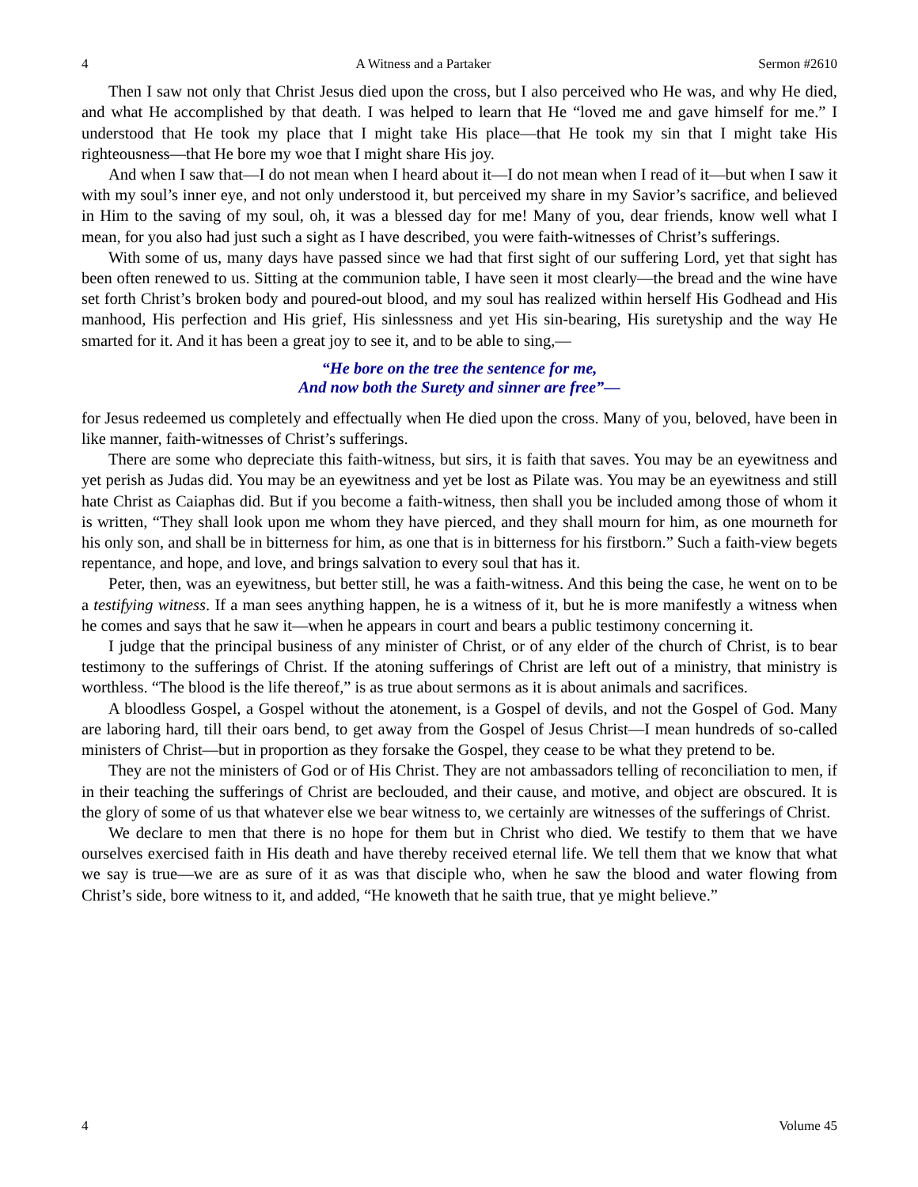4 A Witness and a Partaker Sermon #2610
Then I saw not only that Christ Jesus died upon the cross, but I also perceived who He was, and why He died, and what He accomplished by that death. I was helped to learn that He “loved me and gave himself for me.” I understood that He took my place that I might take His place—that He took my sin that I might take His righteousness—that He bore my woe that I might share His joy.
And when I saw that—I do not mean when I heard about it—I do not mean when I read of it—but when I saw it with my soul’s inner eye, and not only understood it, but perceived my share in my Savior’s sacrifice, and believed in Him to the saving of my soul, oh, it was a blessed day for me! Many of you, dear friends, know well what I mean, for you also had just such a sight as I have described, you were faith-witnesses of Christ’s sufferings.
With some of us, many days have passed since we had that first sight of our suffering Lord, yet that sight has been often renewed to us. Sitting at the communion table, I have seen it most clearly—the bread and the wine have set forth Christ’s broken body and poured-out blood, and my soul has realized within herself His Godhead and His manhood, His perfection and His grief, His sinlessness and yet His sin-bearing, His suretyship and the way He smarted for it. And it has been a great joy to see it, and to be able to sing,—
“He bore on the tree the sentence for me,
And now both the Surety and sinner are free”—
for Jesus redeemed us completely and effectually when He died upon the cross. Many of you, beloved, have been in like manner, faith-witnesses of Christ’s sufferings.
There are some who depreciate this faith-witness, but sirs, it is faith that saves. You may be an eyewitness and yet perish as Judas did. You may be an eyewitness and yet be lost as Pilate was. You may be an eyewitness and still hate Christ as Caiaphas did. But if you become a faith-witness, then shall you be included among those of whom it is written, “They shall look upon me whom they have pierced, and they shall mourn for him, as one mourneth for his only son, and shall be in bitterness for him, as one that is in bitterness for his firstborn.” Such a faith-view begets repentance, and hope, and love, and brings salvation to every soul that has it.
Peter, then, was an eyewitness, but better still, he was a faith-witness. And this being the case, he went on to be a testifying witness. If a man sees anything happen, he is a witness of it, but he is more manifestly a witness when he comes and says that he saw it—when he appears in court and bears a public testimony concerning it.
I judge that the principal business of any minister of Christ, or of any elder of the church of Christ, is to bear testimony to the sufferings of Christ. If the atoning sufferings of Christ are left out of a ministry, that ministry is worthless. “The blood is the life thereof,” is as true about sermons as it is about animals and sacrifices.
A bloodless Gospel, a Gospel without the atonement, is a Gospel of devils, and not the Gospel of God. Many are laboring hard, till their oars bend, to get away from the Gospel of Jesus Christ—I mean hundreds of so-called ministers of Christ—but in proportion as they forsake the Gospel, they cease to be what they pretend to be.
They are not the ministers of God or of His Christ. They are not ambassadors telling of reconciliation to men, if in their teaching the sufferings of Christ are beclouded, and their cause, and motive, and object are obscured. It is the glory of some of us that whatever else we bear witness to, we certainly are witnesses of the sufferings of Christ.
We declare to men that there is no hope for them but in Christ who died. We testify to them that we have ourselves exercised faith in His death and have thereby received eternal life. We tell them that we know that what we say is true—we are as sure of it as was that disciple who, when he saw the blood and water flowing from Christ’s side, bore witness to it, and added, “He knoweth that he saith true, that ye might believe.”
4 Volume 45